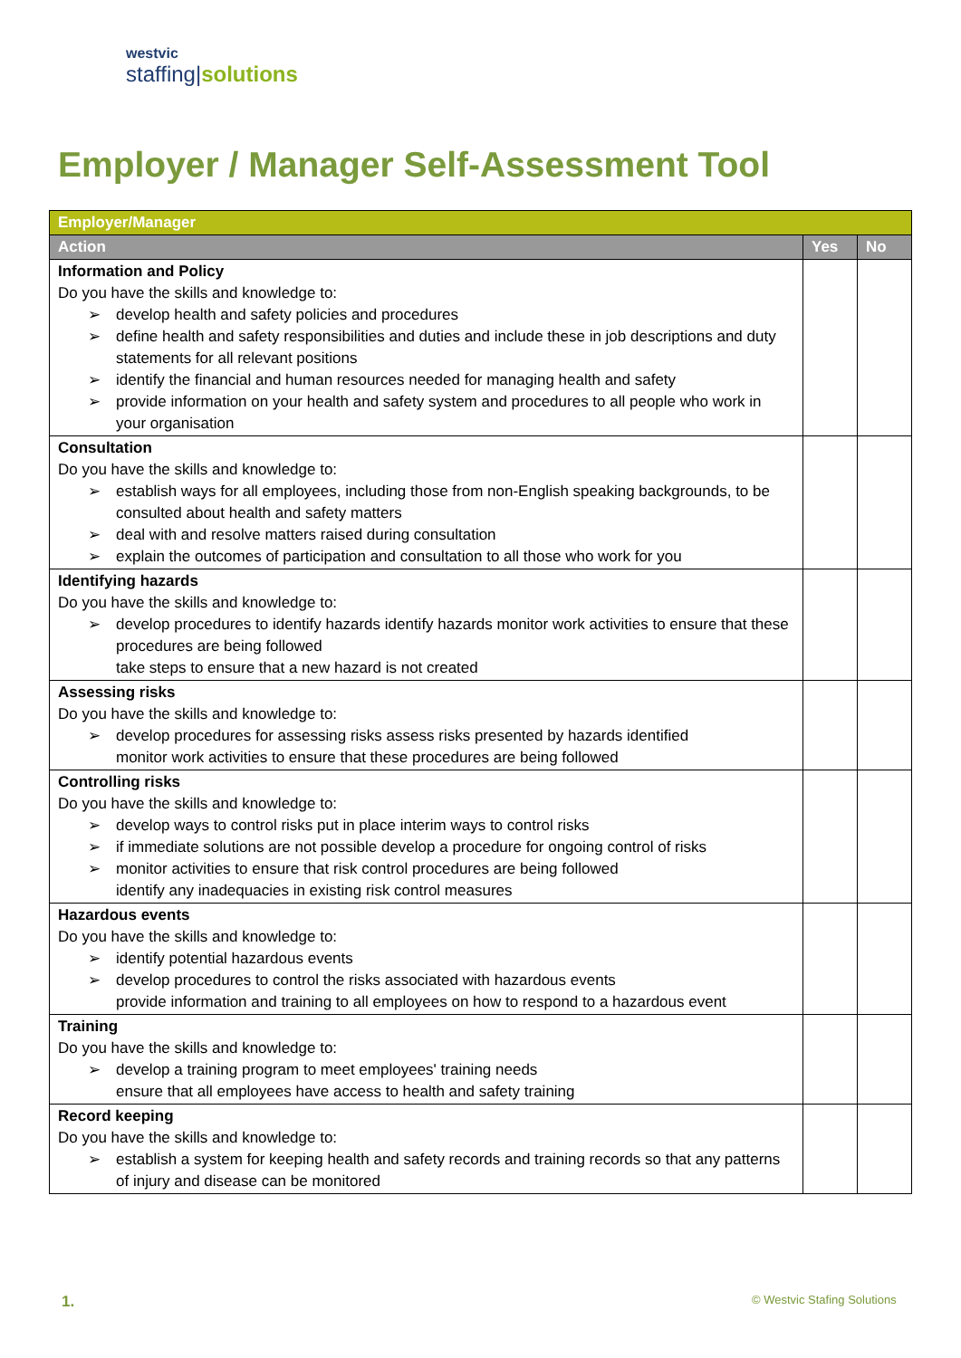westvic
staffing|solutions
Employer / Manager Self-Assessment Tool
| Employer/Manager | | |
| --- | --- | --- |
| Action | Yes | No |
| Information and Policy Do you have the skills and knowledge to: develop health and safety policies and procedures define health and safety responsibilities and duties and include these in job descriptions and duty statements for all relevant positions identify the financial and human resources needed for managing health and safety provide information on your health and safety system and procedures to all people who work in your organisation | | |
| Consultation Do you have the skills and knowledge to: establish ways for all employees, including those from non-English speaking backgrounds, to be consulted about health and safety matters deal with and resolve matters raised during consultation explain the outcomes of participation and consultation to all those who work for you | | |
| Identifying hazards Do you have the skills and knowledge to: develop procedures to identify hazards identify hazards monitor work activities to ensure that these procedures are being followed take steps to ensure that a new hazard is not created | | |
| Assessing risks Do you have the skills and knowledge to: develop procedures for assessing risks assess risks presented by hazards identified monitor work activities to ensure that these procedures are being followed | | |
| Controlling risks Do you have the skills and knowledge to: develop ways to control risks put in place interim ways to control risks if immediate solutions are not possible develop a procedure for ongoing control of risks monitor activities to ensure that risk control procedures are being followed identify any inadequacies in existing risk control measures | | |
| Hazardous events Do you have the skills and knowledge to: identify potential hazardous events develop procedures to control the risks associated with hazardous events provide information and training to all employees on how to respond to a hazardous event | | |
| Training Do you have the skills and knowledge to: develop a training program to meet employees' training needs ensure that all employees have access to health and safety training | | |
| Record keeping Do you have the skills and knowledge to: establish a system for keeping health and safety records and training records so that any patterns of injury and disease can be monitored | | |
1. © Westvic Stafing Solutions